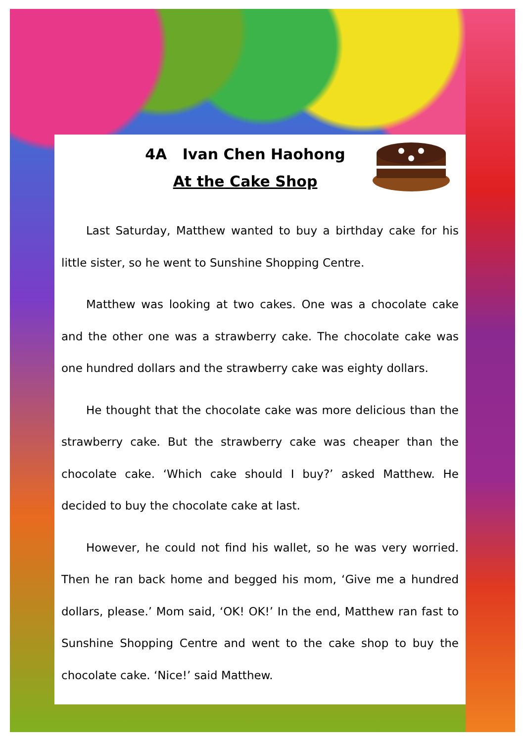4A Ivan Chen Haohong
At the Cake Shop
Last Saturday, Matthew wanted to buy a birthday cake for his little sister, so he went to Sunshine Shopping Centre.
Matthew was looking at two cakes. One was a chocolate cake and the other one was a strawberry cake. The chocolate cake was one hundred dollars and the strawberry cake was eighty dollars.
He thought that the chocolate cake was more delicious than the strawberry cake. But the strawberry cake was cheaper than the chocolate cake. ‘Which cake should I buy?’ asked Matthew. He decided to buy the chocolate cake at last.
However, he could not find his wallet, so he was very worried. Then he ran back home and begged his mom, ‘Give me a hundred dollars, please.’ Mom said, ‘OK! OK!’ In the end, Matthew ran fast to Sunshine Shopping Centre and went to the cake shop to buy the chocolate cake. ‘Nice!’ said Matthew.